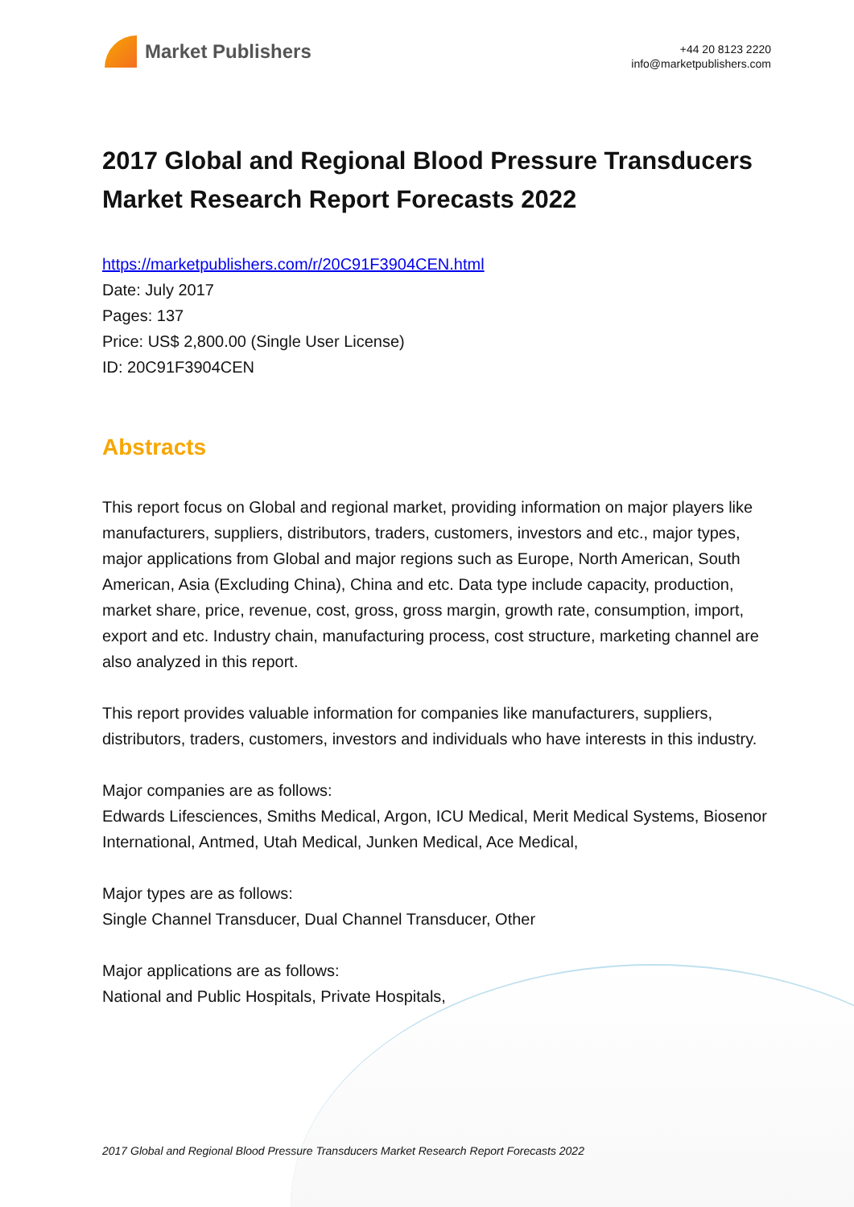Market Publishers
+44 20 8123 2220
info@marketpublishers.com
2017 Global and Regional Blood Pressure Transducers Market Research Report Forecasts 2022
https://marketpublishers.com/r/20C91F3904CEN.html
Date: July 2017
Pages: 137
Price: US$ 2,800.00 (Single User License)
ID: 20C91F3904CEN
Abstracts
This report focus on Global and regional market, providing information on major players like manufacturers, suppliers, distributors, traders, customers, investors and etc., major types, major applications from Global and major regions such as Europe, North American, South American, Asia (Excluding China), China and etc. Data type include capacity, production, market share, price, revenue, cost, gross, gross margin, growth rate, consumption, import, export and etc. Industry chain, manufacturing process, cost structure, marketing channel are also analyzed in this report.
This report provides valuable information for companies like manufacturers, suppliers, distributors, traders, customers, investors and individuals who have interests in this industry.
Major companies are as follows:
Edwards Lifesciences, Smiths Medical, Argon, ICU Medical, Merit Medical Systems, Biosenor International, Antmed, Utah Medical, Junken Medical, Ace Medical,
Major types are as follows:
Single Channel Transducer, Dual Channel Transducer, Other
Major applications are as follows:
National and Public Hospitals, Private Hospitals,
2017 Global and Regional Blood Pressure Transducers Market Research Report Forecasts 2022